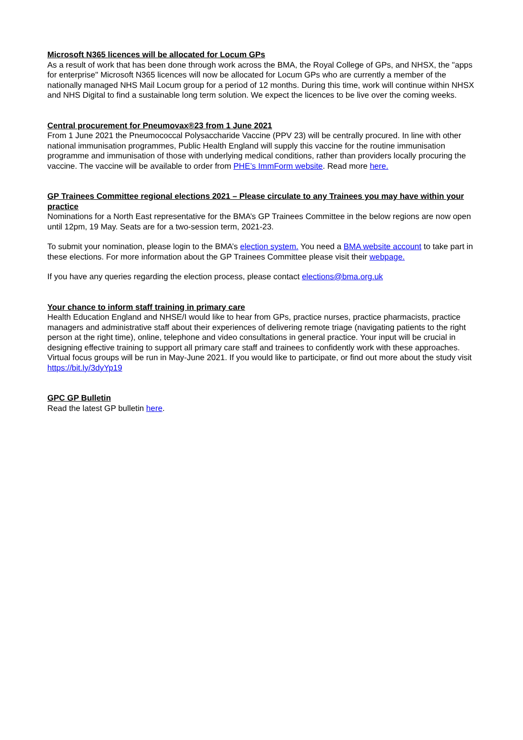Microsoft N365 licences will be allocated for Locum GPs
As a result of work that has been done through work across the BMA, the Royal College of GPs, and NHSX, the "apps for enterprise" Microsoft N365 licences will now be allocated for Locum GPs who are currently a member of the nationally managed NHS Mail Locum group for a period of 12 months. During this time, work will continue within NHSX and NHS Digital to find a sustainable long term solution. We expect the licences to be live over the coming weeks.
Central procurement for Pneumovax®23 from 1 June 2021
From 1 June 2021 the Pneumococcal Polysaccharide Vaccine (PPV 23) will be centrally procured. In line with other national immunisation programmes, Public Health England will supply this vaccine for the routine immunisation programme and immunisation of those with underlying medical conditions, rather than providers locally procuring the vaccine. The vaccine will be available to order from PHE’s ImmForm website. Read more here.
GP Trainees Committee regional elections 2021 – Please circulate to any Trainees you may have within your practice
Nominations for a North East representative for the BMA’s GP Trainees Committee in the below regions are now open until 12pm, 19 May. Seats are for a two-session term, 2021-23.
To submit your nomination, please login to the BMA’s election system. You need a BMA website account to take part in these elections. For more information about the GP Trainees Committee please visit their webpage.
If you have any queries regarding the election process, please contact elections@bma.org.uk
Your chance to inform staff training in primary care
Health Education England and NHSE/I would like to hear from GPs, practice nurses, practice pharmacists, practice managers and administrative staff about their experiences of delivering remote triage (navigating patients to the right person at the right time), online, telephone and video consultations in general practice. Your input will be crucial in designing effective training to support all primary care staff and trainees to confidently work with these approaches. Virtual focus groups will be run in May-June 2021. If you would like to participate, or find out more about the study visit https://bit.ly/3dyYp19
GPC GP Bulletin
Read the latest GP bulletin here.